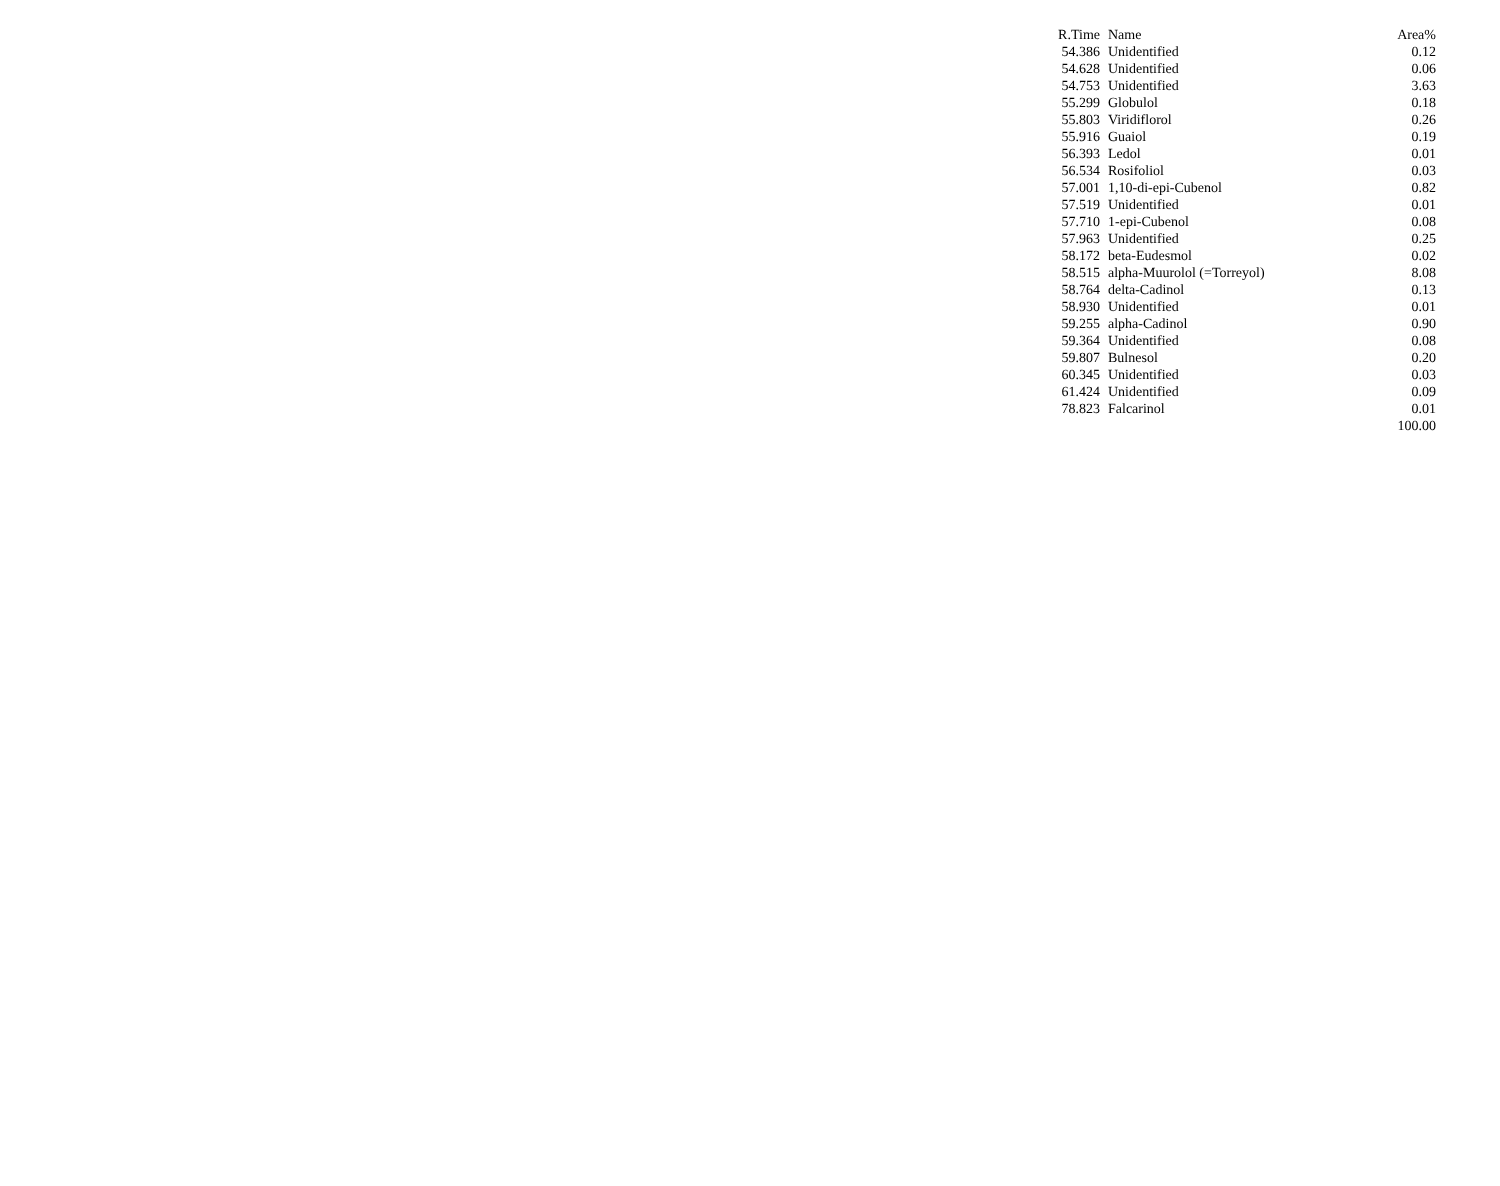| R.Time | Name | Area% |
| --- | --- | --- |
| 54.386 | Unidentified | 0.12 |
| 54.628 | Unidentified | 0.06 |
| 54.753 | Unidentified | 3.63 |
| 55.299 | Globulol | 0.18 |
| 55.803 | Viridiflorol | 0.26 |
| 55.916 | Guaiol | 0.19 |
| 56.393 | Ledol | 0.01 |
| 56.534 | Rosifoliol | 0.03 |
| 57.001 | 1,10-di-epi-Cubenol | 0.82 |
| 57.519 | Unidentified | 0.01 |
| 57.710 | 1-epi-Cubenol | 0.08 |
| 57.963 | Unidentified | 0.25 |
| 58.172 | beta-Eudesmol | 0.02 |
| 58.515 | alpha-Muurolol (=Torreyol) | 8.08 |
| 58.764 | delta-Cadinol | 0.13 |
| 58.930 | Unidentified | 0.01 |
| 59.255 | alpha-Cadinol | 0.90 |
| 59.364 | Unidentified | 0.08 |
| 59.807 | Bulnesol | 0.20 |
| 60.345 | Unidentified | 0.03 |
| 61.424 | Unidentified | 0.09 |
| 78.823 | Falcarinol | 0.01 |
| | | 100.00 |